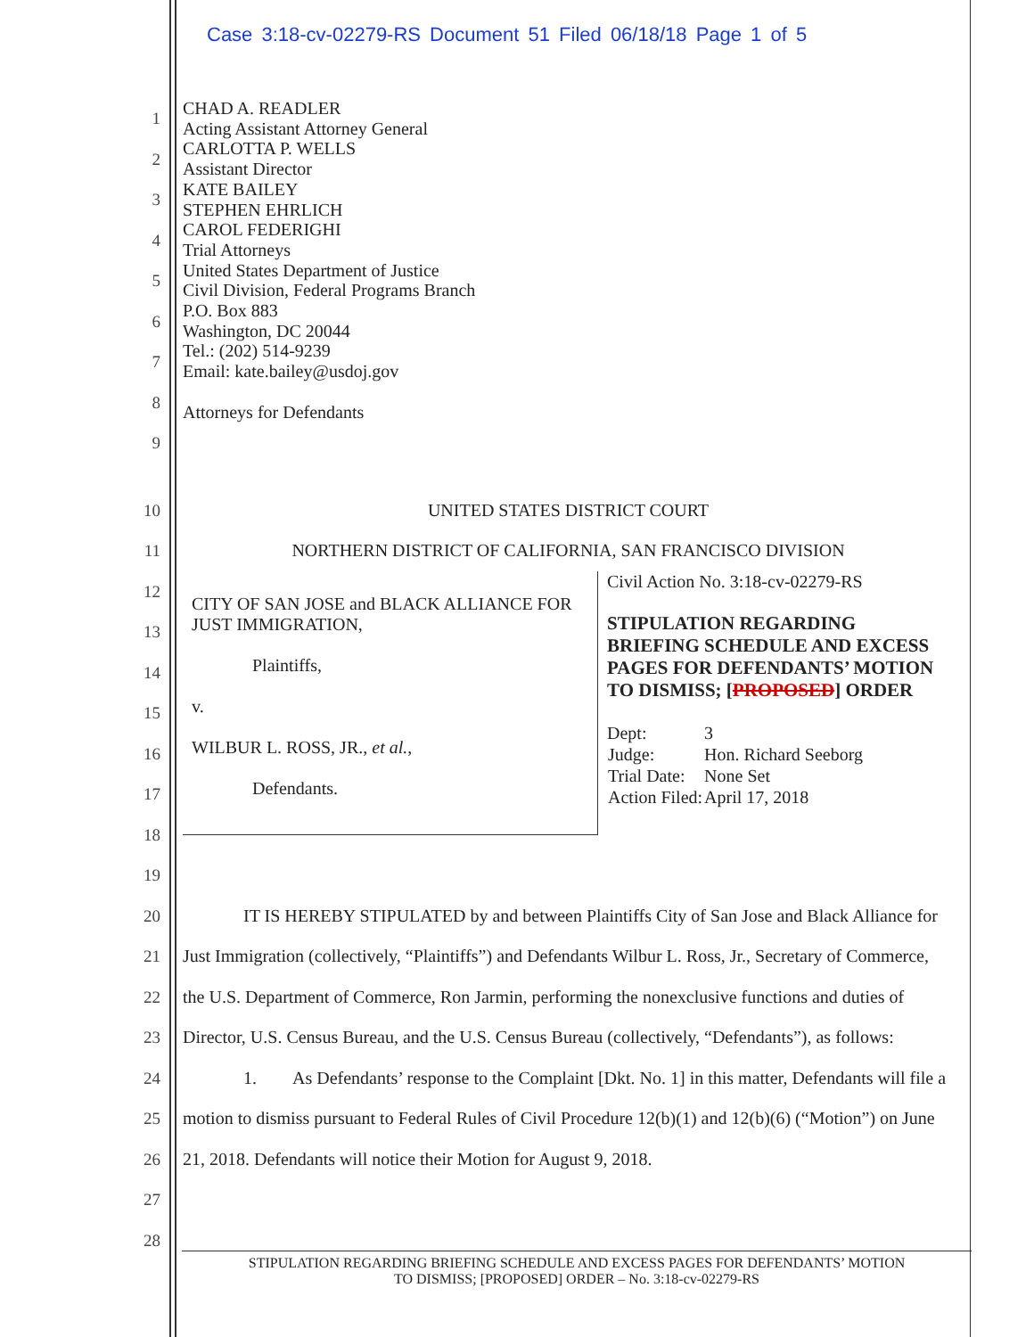Case 3:18-cv-02279-RS Document 51 Filed 06/18/18 Page 1 of 5
1
2
3
4
5
6
7
8
9
CHAD A. READLER
Acting Assistant Attorney General
CARLOTTA P. WELLS
Assistant Director
KATE BAILEY
STEPHEN EHRLICH
CAROL FEDERIGHI
Trial Attorneys
United States Department of Justice
Civil Division, Federal Programs Branch
P.O. Box 883
Washington, DC 20044
Tel.: (202) 514-9239
Email: kate.bailey@usdoj.gov
Attorneys for Defendants
10
11
12
13
14
15
16
17
18
19
UNITED STATES DISTRICT COURT
NORTHERN DISTRICT OF CALIFORNIA, SAN FRANCISCO DIVISION
| CITY OF SAN JOSE and BLACK ALLIANCE FOR JUST IMMIGRATION, Plaintiffs, v. WILBUR L. ROSS, JR., et al. , Defendants. | Civil Action No. 3:18-cv-02279-RS STIPULATION REGARDING BRIEFING SCHEDULE AND EXCESS PAGES FOR DEFENDANTS’ MOTION TO DISMISS; [ PROPOSED ] ORDER / Dept: / 3 / / Judge: / Hon. Richard Seeborg / / Trial Date: / None Set / / Action Filed: / April 17, 2018 / |
20
21
22
23
24
25
26
27
28
IT IS HEREBY STIPULATED by and between Plaintiffs City of San Jose and Black Alliance for Just Immigration (collectively, “Plaintiffs”) and Defendants Wilbur L. Ross, Jr., Secretary of Commerce, the U.S. Department of Commerce, Ron Jarmin, performing the nonexclusive functions and duties of Director, U.S. Census Bureau, and the U.S. Census Bureau (collectively, “Defendants”), as follows:
1. As Defendants’ response to the Complaint [Dkt. No. 1] in this matter, Defendants will file a motion to dismiss pursuant to Federal Rules of Civil Procedure 12(b)(1) and 12(b)(6) (“Motion”) on June 21, 2018. Defendants will notice their Motion for August 9, 2018.
STIPULATION REGARDING BRIEFING SCHEDULE AND EXCESS PAGES FOR DEFENDANTS’ MOTION
TO DISMISS; [PROPOSED] ORDER – No. 3:18-cv-02279-RS